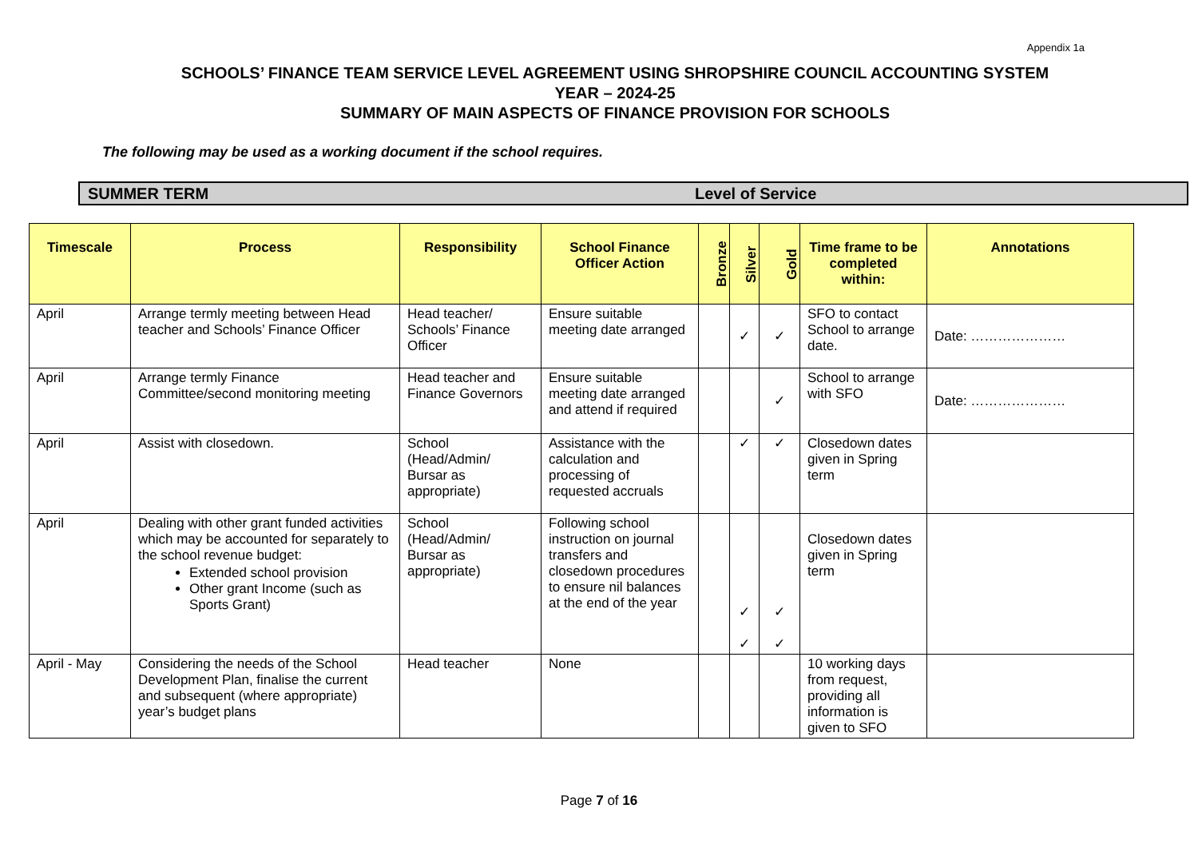Appendix 1a
SCHOOLS’ FINANCE TEAM SERVICE LEVEL AGREEMENT USING SHROPSHIRE COUNCIL ACCOUNTING SYSTEM
YEAR – 2024-25
SUMMARY OF MAIN ASPECTS OF FINANCE PROVISION FOR SCHOOLS
The following may be used as a working document if the school requires.
SUMMER TERM Level of Service
| Timescale | Process | Responsibility | School Finance Officer Action | Bronze | Silver | Gold | Time frame to be completed within: | Annotations |
| --- | --- | --- | --- | --- | --- | --- | --- | --- |
| April | Arrange termly meeting between Head teacher and Schools’ Finance Officer | Head teacher/ Schools’ Finance Officer | Ensure suitable meeting date arranged | | ✓ | ✓ | SFO to contact School to arrange date. | Date: ………………… |
| April | Arrange termly Finance Committee/second monitoring meeting | Head teacher and Finance Governors | Ensure suitable meeting date arranged and attend if required | | | ✓ | School to arrange with SFO | Date: ………………… |
| April | Assist with closedown. | School (Head/Admin/ Bursar as appropriate) | Assistance with the calculation and processing of requested accruals | | ✓ | ✓ | Closedown dates given in Spring term | |
| April | Dealing with other grant funded activities which may be accounted for separately to the school revenue budget: Extended school provision Other grant Income (such as Sports Grant) | School (Head/Admin/ Bursar as appropriate) | Following school instruction on journal transfers and closedown procedures to ensure nil balances at the end of the year | | ✓ ✓ | ✓ ✓ | Closedown dates given in Spring term | |
| April - May | Considering the needs of the School Development Plan, finalise the current and subsequent (where appropriate) year’s budget plans | Head teacher | None | | | | 10 working days from request, providing all information is given to SFO | |
Page 7 of 16